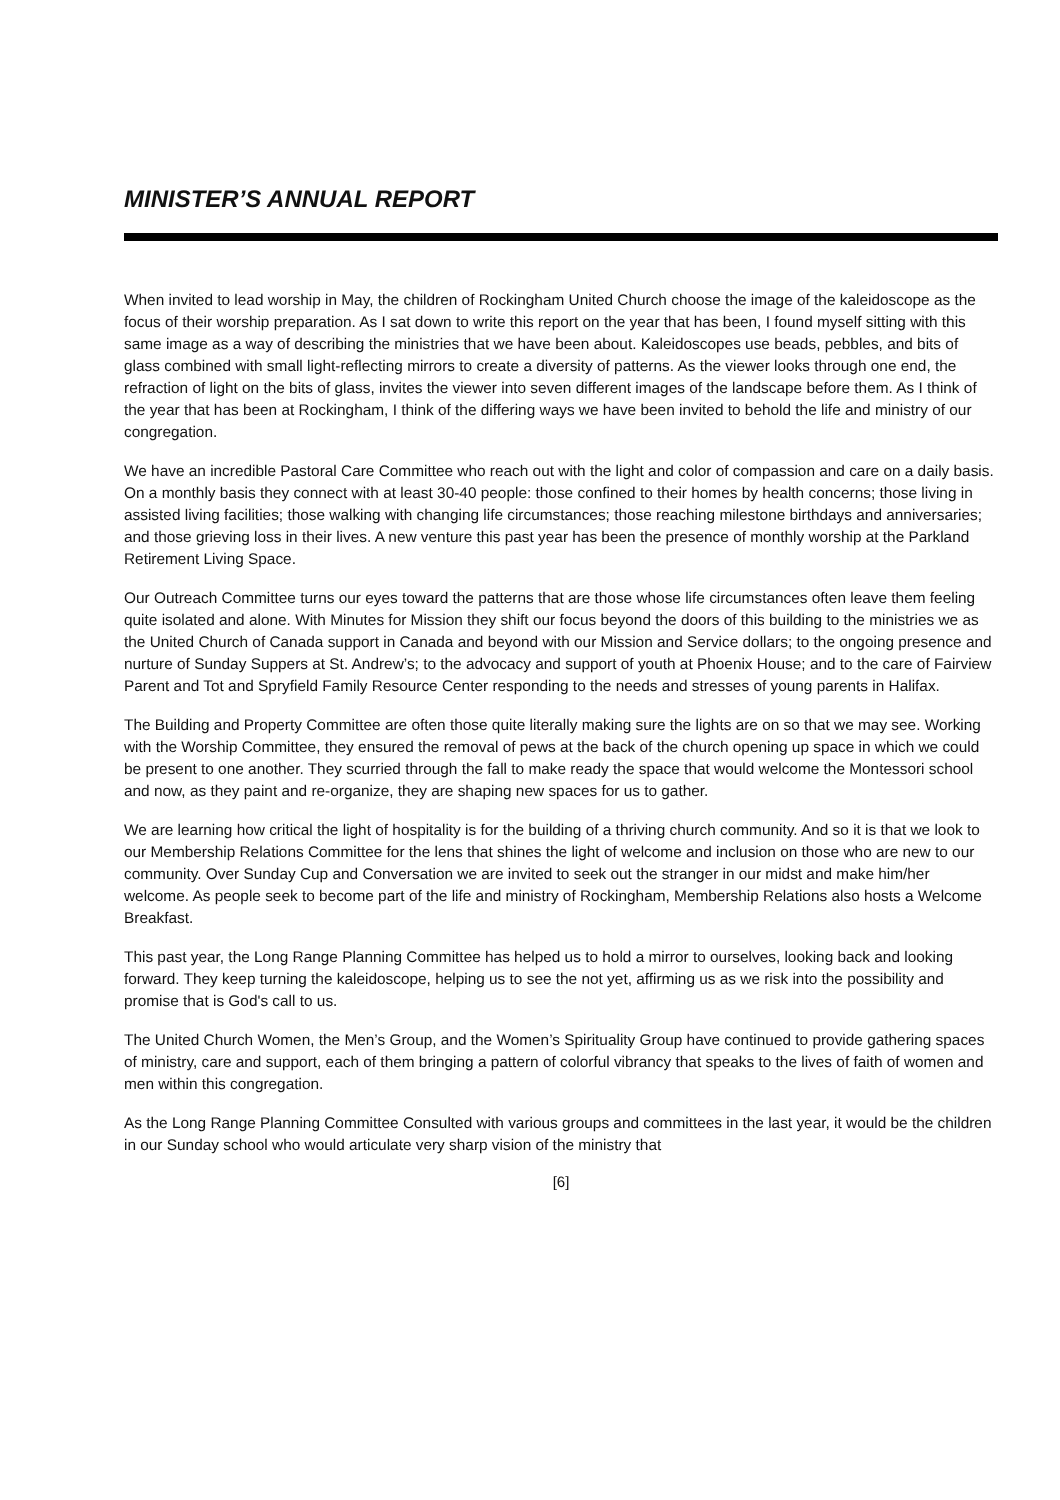MINISTER’S ANNUAL REPORT
When invited to lead worship in May, the children of Rockingham United Church choose the image of the kaleidoscope as the focus of their worship preparation. As I sat down to write this report on the year that has been, I found myself sitting with this same image as a way of describing the ministries that we have been about. Kaleidoscopes use beads, pebbles, and bits of glass combined with small light-reflecting mirrors to create a diversity of patterns. As the viewer looks through one end, the refraction of light on the bits of glass, invites the viewer into seven different images of the landscape before them. As I think of the year that has been at Rockingham, I think of the differing ways we have been invited to behold the life and ministry of our congregation.
We have an incredible Pastoral Care Committee who reach out with the light and color of compassion and care on a daily basis. On a monthly basis they connect with at least 30-40 people: those confined to their homes by health concerns; those living in assisted living facilities; those walking with changing life circumstances; those reaching milestone birthdays and anniversaries; and those grieving loss in their lives. A new venture this past year has been the presence of monthly worship at the Parkland Retirement Living Space.
Our Outreach Committee turns our eyes toward the patterns that are those whose life circumstances often leave them feeling quite isolated and alone. With Minutes for Mission they shift our focus beyond the doors of this building to the ministries we as the United Church of Canada support in Canada and beyond with our Mission and Service dollars; to the ongoing presence and nurture of Sunday Suppers at St. Andrew’s; to the advocacy and support of youth at Phoenix House; and to the care of Fairview Parent and Tot and Spryfield Family Resource Center responding to the needs and stresses of young parents in Halifax.
The Building and Property Committee are often those quite literally making sure the lights are on so that we may see. Working with the Worship Committee, they ensured the removal of pews at the back of the church opening up space in which we could be present to one another. They scurried through the fall to make ready the space that would welcome the Montessori school and now, as they paint and re-organize, they are shaping new spaces for us to gather.
We are learning how critical the light of hospitality is for the building of a thriving church community. And so it is that we look to our Membership Relations Committee for the lens that shines the light of welcome and inclusion on those who are new to our community. Over Sunday Cup and Conversation we are invited to seek out the stranger in our midst and make him/her welcome. As people seek to become part of the life and ministry of Rockingham, Membership Relations also hosts a Welcome Breakfast.
This past year, the Long Range Planning Committee has helped us to hold a mirror to ourselves, looking back and looking forward. They keep turning the kaleidoscope, helping us to see the not yet, affirming us as we risk into the possibility and promise that is God's call to us.
The United Church Women, the Men’s Group, and the Women’s Spirituality Group have continued to provide gathering spaces of ministry, care and support, each of them bringing a pattern of colorful vibrancy that speaks to the lives of faith of women and men within this congregation.
As the Long Range Planning Committee Consulted with various groups and committees in the last year, it would be the children in our Sunday school who would articulate very sharp vision of the ministry that
[6]